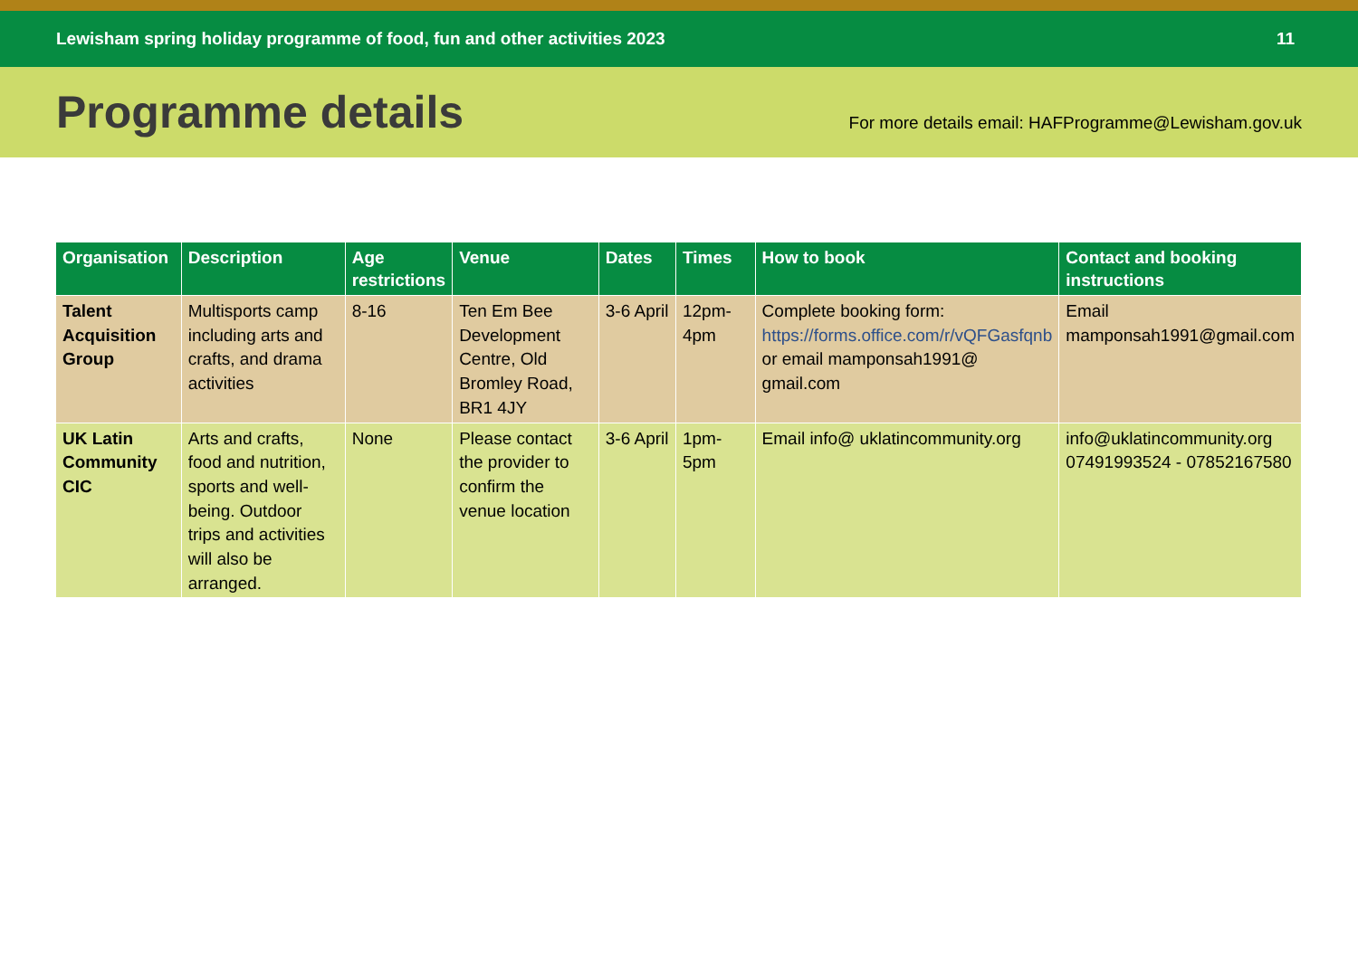Lewisham spring holiday programme of food, fun and other activities 2023 11
Programme details
For more details email: HAFProgramme@Lewisham.gov.uk
| Organisation | Description | Age restrictions | Venue | Dates | Times | How to book | Contact and booking instructions |
| --- | --- | --- | --- | --- | --- | --- | --- |
| Talent Acquisition Group | Multisports camp including arts and crafts, and drama activities | 8-16 | Ten Em Bee Development Centre, Old Bromley Road, BR1 4JY | 3-6 April | 12pm-4pm | Complete booking form: https://forms.office.com/r/vQFGasfqnb or email mamponsah1991@ gmail.com | Email mamponsah1991@gmail.com |
| UK Latin Community CIC | Arts and crafts, food and nutrition, sports and well-being. Outdoor trips and activities will also be arranged. | None | Please contact the provider to confirm the venue location | 3-6 April | 1pm-5pm | Email info@ uklatincommunity.org | info@uklatincommunity.org 07491993524 - 07852167580 |